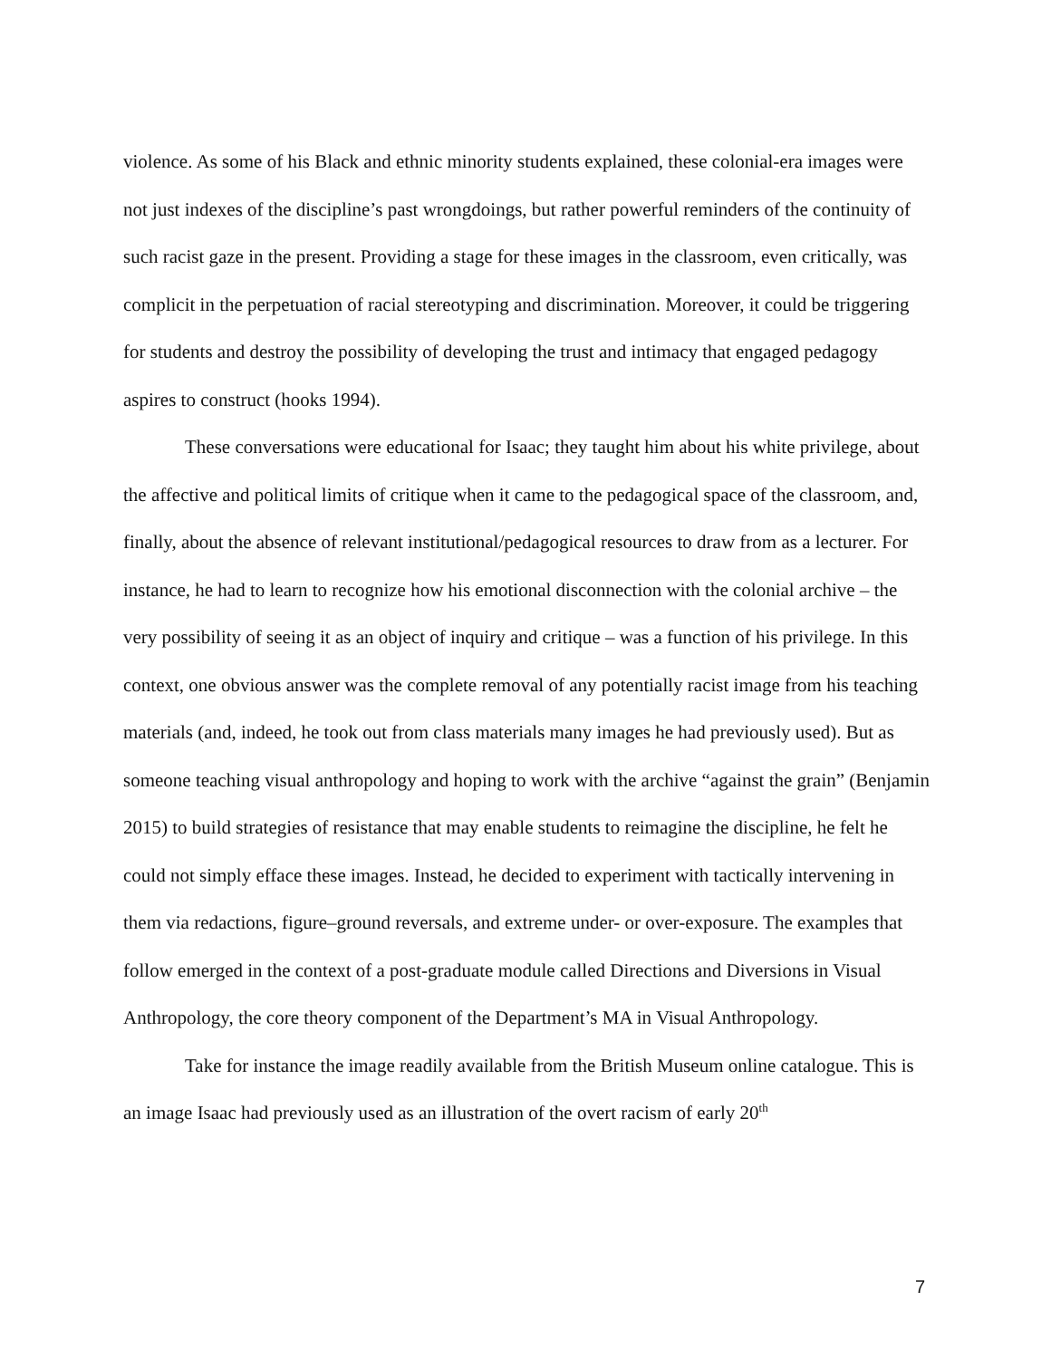violence. As some of his Black and ethnic minority students explained, these colonial-era images were not just indexes of the discipline’s past wrongdoings, but rather powerful reminders of the continuity of such racist gaze in the present. Providing a stage for these images in the classroom, even critically, was complicit in the perpetuation of racial stereotyping and discrimination. Moreover, it could be triggering for students and destroy the possibility of developing the trust and intimacy that engaged pedagogy aspires to construct (hooks 1994).
These conversations were educational for Isaac; they taught him about his white privilege, about the affective and political limits of critique when it came to the pedagogical space of the classroom, and, finally, about the absence of relevant institutional/pedagogical resources to draw from as a lecturer. For instance, he had to learn to recognize how his emotional disconnection with the colonial archive – the very possibility of seeing it as an object of inquiry and critique – was a function of his privilege. In this context, one obvious answer was the complete removal of any potentially racist image from his teaching materials (and, indeed, he took out from class materials many images he had previously used). But as someone teaching visual anthropology and hoping to work with the archive “against the grain” (Benjamin 2015) to build strategies of resistance that may enable students to reimagine the discipline, he felt he could not simply efface these images. Instead, he decided to experiment with tactically intervening in them via redactions, figure–ground reversals, and extreme under- or over-exposure. The examples that follow emerged in the context of a post-graduate module called Directions and Diversions in Visual Anthropology, the core theory component of the Department’s MA in Visual Anthropology.
Take for instance the image readily available from the British Museum online catalogue. This is an image Isaac had previously used as an illustration of the overt racism of early 20<sup>th</sup>
7